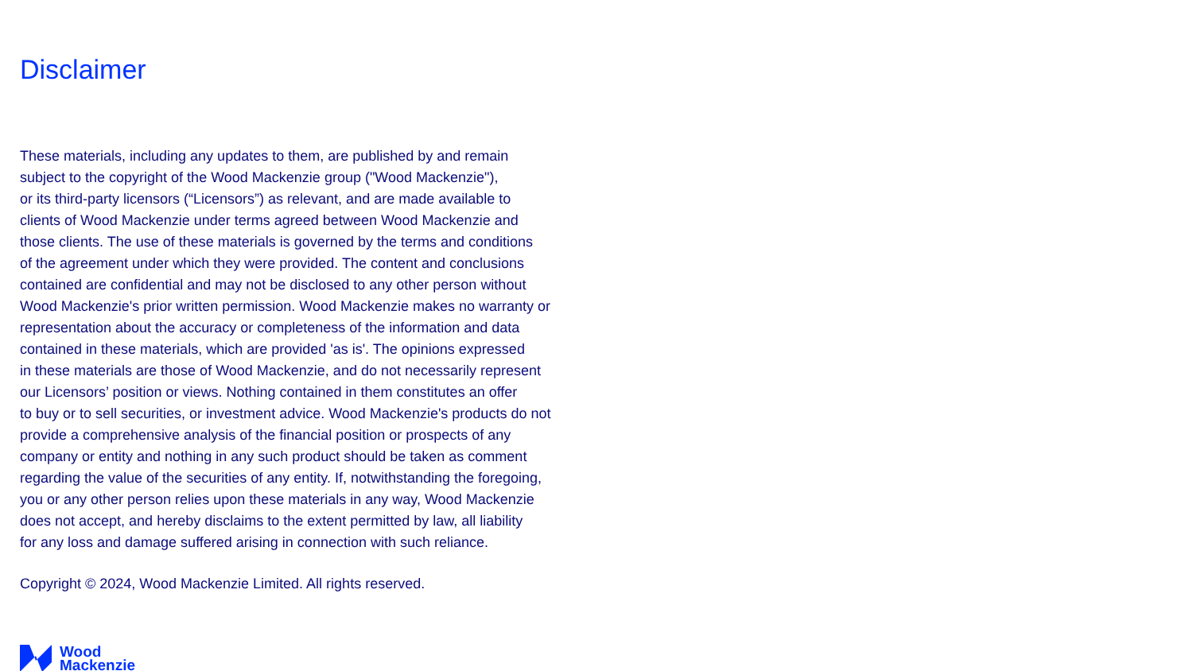Disclaimer
These materials, including any updates to them, are published by and remain
subject to the copyright of the Wood Mackenzie group ("Wood Mackenzie"),
or its third-party licensors (“Licensors”) as relevant, and are made available to
clients of Wood Mackenzie under terms agreed between Wood Mackenzie and
those clients. The use of these materials is governed by the terms and conditions
of the agreement under which they were provided. The content and conclusions
contained are confidential and may not be disclosed to any other person without
Wood Mackenzie's prior written permission. Wood Mackenzie makes no warranty or
representation about the accuracy or completeness of the information and data
contained in these materials, which are provided 'as is'. The opinions expressed
in these materials are those of Wood Mackenzie, and do not necessarily represent
our Licensors’ position or views. Nothing contained in them constitutes an offer
to buy or to sell securities, or investment advice. Wood Mackenzie's products do not
provide a comprehensive analysis of the financial position or prospects of any
company or entity and nothing in any such product should be taken as comment
regarding the value of the securities of any entity. If, notwithstanding the foregoing,
you or any other person relies upon these materials in any way, Wood Mackenzie
does not accept, and hereby disclaims to the extent permitted by law, all liability
for any loss and damage suffered arising in connection with such reliance.
Copyright © 2024, Wood Mackenzie Limited. All rights reserved.
Wood
Mackenzie